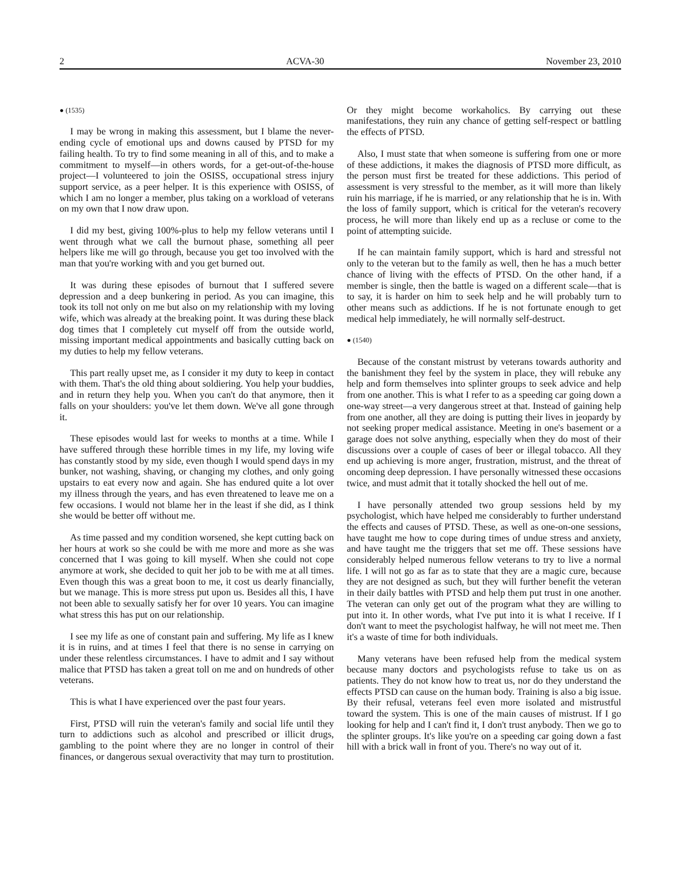2 ACVA-30 November 23, 2010
● (1535)
I may be wrong in making this assessment, but I blame the never-ending cycle of emotional ups and downs caused by PTSD for my failing health. To try to find some meaning in all of this, and to make a commitment to myself—in others words, for a get-out-of-the-house project—I volunteered to join the OSISS, occupational stress injury support service, as a peer helper. It is this experience with OSISS, of which I am no longer a member, plus taking on a workload of veterans on my own that I now draw upon.
I did my best, giving 100%-plus to help my fellow veterans until I went through what we call the burnout phase, something all peer helpers like me will go through, because you get too involved with the man that you're working with and you get burned out.
It was during these episodes of burnout that I suffered severe depression and a deep bunkering in period. As you can imagine, this took its toll not only on me but also on my relationship with my loving wife, which was already at the breaking point. It was during these black dog times that I completely cut myself off from the outside world, missing important medical appointments and basically cutting back on my duties to help my fellow veterans.
This part really upset me, as I consider it my duty to keep in contact with them. That's the old thing about soldiering. You help your buddies, and in return they help you. When you can't do that anymore, then it falls on your shoulders: you've let them down. We've all gone through it.
These episodes would last for weeks to months at a time. While I have suffered through these horrible times in my life, my loving wife has constantly stood by my side, even though I would spend days in my bunker, not washing, shaving, or changing my clothes, and only going upstairs to eat every now and again. She has endured quite a lot over my illness through the years, and has even threatened to leave me on a few occasions. I would not blame her in the least if she did, as I think she would be better off without me.
As time passed and my condition worsened, she kept cutting back on her hours at work so she could be with me more and more as she was concerned that I was going to kill myself. When she could not cope anymore at work, she decided to quit her job to be with me at all times. Even though this was a great boon to me, it cost us dearly financially, but we manage. This is more stress put upon us. Besides all this, I have not been able to sexually satisfy her for over 10 years. You can imagine what stress this has put on our relationship.
I see my life as one of constant pain and suffering. My life as I knew it is in ruins, and at times I feel that there is no sense in carrying on under these relentless circumstances. I have to admit and I say without malice that PTSD has taken a great toll on me and on hundreds of other veterans.
This is what I have experienced over the past four years.
First, PTSD will ruin the veteran's family and social life until they turn to addictions such as alcohol and prescribed or illicit drugs, gambling to the point where they are no longer in control of their finances, or dangerous sexual overactivity that may turn to prostitution. Or they might become workaholics. By carrying out these manifestations, they ruin any chance of getting self-respect or battling the effects of PTSD.
Also, I must state that when someone is suffering from one or more of these addictions, it makes the diagnosis of PTSD more difficult, as the person must first be treated for these addictions. This period of assessment is very stressful to the member, as it will more than likely ruin his marriage, if he is married, or any relationship that he is in. With the loss of family support, which is critical for the veteran's recovery process, he will more than likely end up as a recluse or come to the point of attempting suicide.
If he can maintain family support, which is hard and stressful not only to the veteran but to the family as well, then he has a much better chance of living with the effects of PTSD. On the other hand, if a member is single, then the battle is waged on a different scale—that is to say, it is harder on him to seek help and he will probably turn to other means such as addictions. If he is not fortunate enough to get medical help immediately, he will normally self-destruct.
● (1540)
Because of the constant mistrust by veterans towards authority and the banishment they feel by the system in place, they will rebuke any help and form themselves into splinter groups to seek advice and help from one another. This is what I refer to as a speeding car going down a one-way street—a very dangerous street at that. Instead of gaining help from one another, all they are doing is putting their lives in jeopardy by not seeking proper medical assistance. Meeting in one's basement or a garage does not solve anything, especially when they do most of their discussions over a couple of cases of beer or illegal tobacco. All they end up achieving is more anger, frustration, mistrust, and the threat of oncoming deep depression. I have personally witnessed these occasions twice, and must admit that it totally shocked the hell out of me.
I have personally attended two group sessions held by my psychologist, which have helped me considerably to further understand the effects and causes of PTSD. These, as well as one-on-one sessions, have taught me how to cope during times of undue stress and anxiety, and have taught me the triggers that set me off. These sessions have considerably helped numerous fellow veterans to try to live a normal life. I will not go as far as to state that they are a magic cure, because they are not designed as such, but they will further benefit the veteran in their daily battles with PTSD and help them put trust in one another. The veteran can only get out of the program what they are willing to put into it. In other words, what I've put into it is what I receive. If I don't want to meet the psychologist halfway, he will not meet me. Then it's a waste of time for both individuals.
Many veterans have been refused help from the medical system because many doctors and psychologists refuse to take us on as patients. They do not know how to treat us, nor do they understand the effects PTSD can cause on the human body. Training is also a big issue. By their refusal, veterans feel even more isolated and mistrustful toward the system. This is one of the main causes of mistrust. If I go looking for help and I can't find it, I don't trust anybody. Then we go to the splinter groups. It's like you're on a speeding car going down a fast hill with a brick wall in front of you. There's no way out of it.